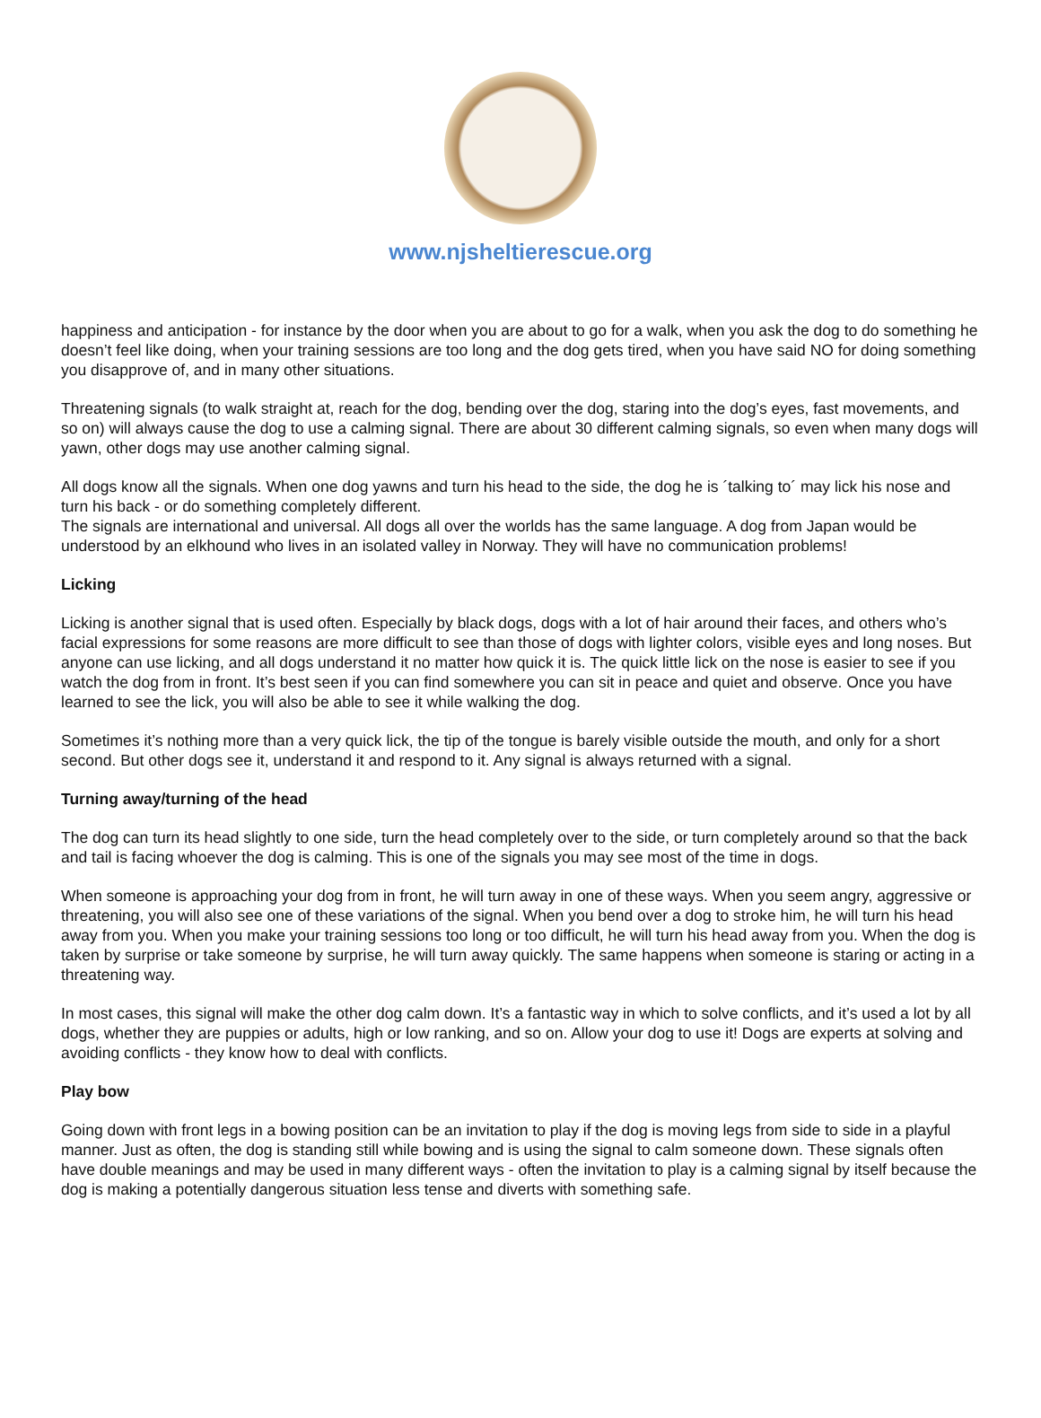www.njsheltierescue.org
happiness and anticipation - for instance by the door when you are about to go for a walk, when you ask the dog to do something he doesn’t feel like doing, when your training sessions are too long and the dog gets tired, when you have said NO for doing something you disapprove of, and in many other situations.
Threatening signals (to walk straight at, reach for the dog, bending over the dog, staring into the dog’s eyes, fast movements, and so on) will always cause the dog to use a calming signal. There are about 30 different calming signals, so even when many dogs will yawn, other dogs may use another calming signal.
All dogs know all the signals. When one dog yawns and turn his head to the side, the dog he is ´talking to´ may lick his nose and turn his back - or do something completely different.
The signals are international and universal. All dogs all over the worlds has the same language. A dog from Japan would be understood by an elkhound who lives in an isolated valley in Norway. They will have no communication problems!
Licking
Licking is another signal that is used often. Especially by black dogs, dogs with a lot of hair around their faces, and others who’s facial expressions for some reasons are more difficult to see than those of dogs with lighter colors, visible eyes and long noses. But anyone can use licking, and all dogs understand it no matter how quick it is. The quick little lick on the nose is easier to see if you watch the dog from in front. It’s best seen if you can find somewhere you can sit in peace and quiet and observe. Once you have learned to see the lick, you will also be able to see it while walking the dog.
Sometimes it’s nothing more than a very quick lick, the tip of the tongue is barely visible outside the mouth, and only for a short second. But other dogs see it, understand it and respond to it. Any signal is always returned with a signal.
Turning away/turning of the head
The dog can turn its head slightly to one side, turn the head completely over to the side, or turn completely around so that the back and tail is facing whoever the dog is calming. This is one of the signals you may see most of the time in dogs.
When someone is approaching your dog from in front, he will turn away in one of these ways. When you seem angry, aggressive or threatening, you will also see one of these variations of the signal. When you bend over a dog to stroke him, he will turn his head away from you. When you make your training sessions too long or too difficult, he will turn his head away from you. When the dog is taken by surprise or take someone by surprise, he will turn away quickly. The same happens when someone is staring or acting in a threatening way.
In most cases, this signal will make the other dog calm down. It’s a fantastic way in which to solve conflicts, and it’s used a lot by all dogs, whether they are puppies or adults, high or low ranking, and so on. Allow your dog to use it! Dogs are experts at solving and avoiding conflicts - they know how to deal with conflicts.
Play bow
Going down with front legs in a bowing position can be an invitation to play if the dog is moving legs from side to side in a playful manner. Just as often, the dog is standing still while bowing and is using the signal to calm someone down. These signals often have double meanings and may be used in many different ways - often the invitation to play is a calming signal by itself because the dog is making a potentially dangerous situation less tense and diverts with something safe.